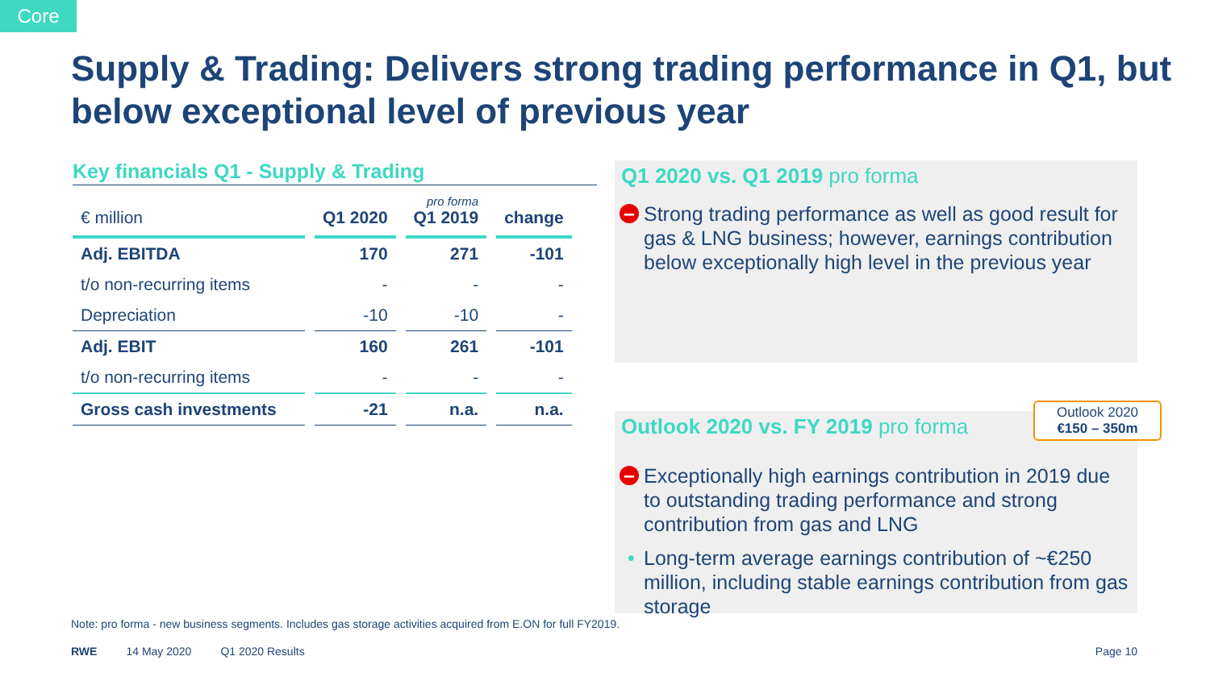Core
Supply & Trading: Delivers strong trading performance in Q1, but below exceptional level of previous year
Key financials Q1 - Supply & Trading
| € million | Q1 2020 | pro forma Q1 2019 | change |
| --- | --- | --- | --- |
| Adj. EBITDA | 170 | 271 | -101 |
| t/o non-recurring items | - | - | - |
| Depreciation | -10 | -10 | - |
| Adj. EBIT | 160 | 261 | -101 |
| t/o non-recurring items | - | - | - |
| Gross cash investments | -21 | n.a. | n.a. |
Q1 2020 vs. Q1 2019 pro forma
– Strong trading performance as well as good result for gas & LNG business; however, earnings contribution below exceptionally high level in the previous year
Outlook 2020 vs. FY 2019 pro forma
– Exceptionally high earnings contribution in 2019 due to outstanding trading performance and strong contribution from gas and LNG
• Long-term average earnings contribution of ~€250 million, including stable earnings contribution from gas storage
Outlook 2020
€150 – 350m
Note: pro forma - new business segments. Includes gas storage activities acquired from E.ON for full FY2019.
RWE 14 May 2020 Q1 2020 Results Page 10